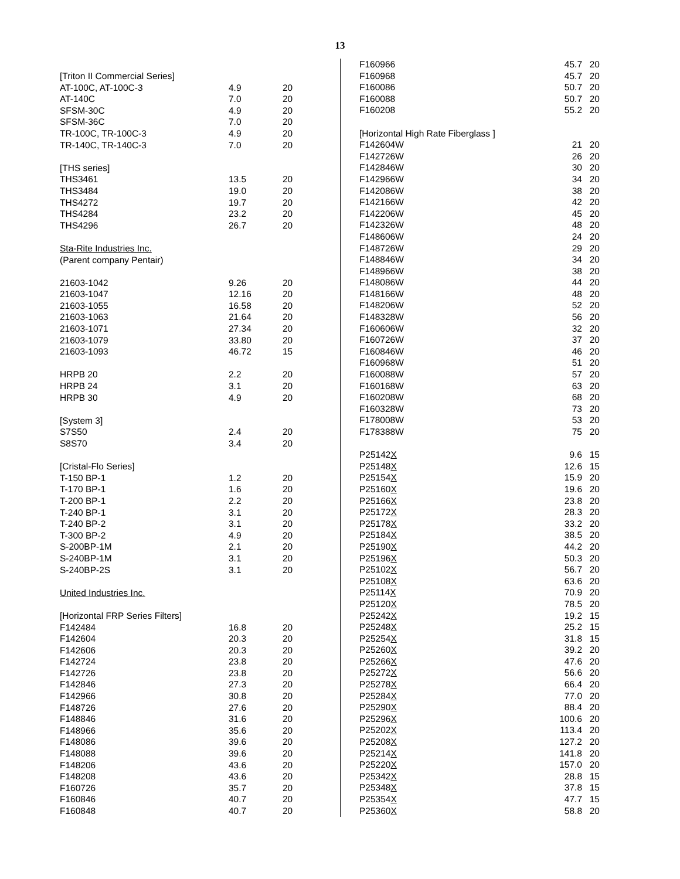13
| [Triton II Commercial Series] | | |
| AT-100C, AT-100C-3 | 4.9 | 20 |
| AT-140C | 7.0 | 20 |
| SFSM-30C | 4.9 | 20 |
| SFSM-36C | 7.0 | 20 |
| TR-100C, TR-100C-3 | 4.9 | 20 |
| TR-140C, TR-140C-3 | 7.0 | 20 |
| [THS series] | | |
| THS3461 | 13.5 | 20 |
| THS3484 | 19.0 | 20 |
| THS4272 | 19.7 | 20 |
| THS4284 | 23.2 | 20 |
| THS4296 | 26.7 | 20 |
| Sta-Rite Industries Inc. | | |
| (Parent company Pentair) | | |
| 21603-1042 | 9.26 | 20 |
| 21603-1047 | 12.16 | 20 |
| 21603-1055 | 16.58 | 20 |
| 21603-1063 | 21.64 | 20 |
| 21603-1071 | 27.34 | 20 |
| 21603-1079 | 33.80 | 20 |
| 21603-1093 | 46.72 | 15 |
| HRPB 20 | 2.2 | 20 |
| HRPB 24 | 3.1 | 20 |
| HRPB 30 | 4.9 | 20 |
| [System 3] | | |
| S7S50 | 2.4 | 20 |
| S8S70 | 3.4 | 20 |
| [Cristal-Flo Series] | | |
| T-150 BP-1 | 1.2 | 20 |
| T-170 BP-1 | 1.6 | 20 |
| T-200 BP-1 | 2.2 | 20 |
| T-240 BP-1 | 3.1 | 20 |
| T-240 BP-2 | 3.1 | 20 |
| T-300 BP-2 | 4.9 | 20 |
| S-200BP-1M | 2.1 | 20 |
| S-240BP-1M | 3.1 | 20 |
| S-240BP-2S | 3.1 | 20 |
| United Industries Inc. | | |
| [Horizontal FRP Series Filters] | | |
| F142484 | 16.8 | 20 |
| F142604 | 20.3 | 20 |
| F142606 | 20.3 | 20 |
| F142724 | 23.8 | 20 |
| F142726 | 23.8 | 20 |
| F142846 | 27.3 | 20 |
| F142966 | 30.8 | 20 |
| F148726 | 27.6 | 20 |
| F148846 | 31.6 | 20 |
| F148966 | 35.6 | 20 |
| F148086 | 39.6 | 20 |
| F148088 | 39.6 | 20 |
| F148206 | 43.6 | 20 |
| F148208 | 43.6 | 20 |
| F160726 | 35.7 | 20 |
| F160846 | 40.7 | 20 |
| F160848 | 40.7 | 20 |
| F160966 | 45.7 | 20 |
| F160968 | 45.7 | 20 |
| F160086 | 50.7 | 20 |
| F160088 | 50.7 | 20 |
| F160208 | 55.2 | 20 |
| [Horizontal High Rate Fiberglass ] | | |
| F142604W | 21 | 20 |
| F142726W | 26 | 20 |
| F142846W | 30 | 20 |
| F142966W | 34 | 20 |
| F142086W | 38 | 20 |
| F142166W | 42 | 20 |
| F142206W | 45 | 20 |
| F142326W | 48 | 20 |
| F148606W | 24 | 20 |
| F148726W | 29 | 20 |
| F148846W | 34 | 20 |
| F148966W | 38 | 20 |
| F148086W | 44 | 20 |
| F148166W | 48 | 20 |
| F148206W | 52 | 20 |
| F148328W | 56 | 20 |
| F160606W | 32 | 20 |
| F160726W | 37 | 20 |
| F160846W | 46 | 20 |
| F160968W | 51 | 20 |
| F160088W | 57 | 20 |
| F160168W | 63 | 20 |
| F160208W | 68 | 20 |
| F160328W | 73 | 20 |
| F178008W | 53 | 20 |
| F178388W | 75 | 20 |
| P25142 X | 9.6 | 15 |
| P25148 X | 12.6 | 15 |
| P25154 X | 15.9 | 20 |
| P25160 X | 19.6 | 20 |
| P25166 X | 23.8 | 20 |
| P25172 X | 28.3 | 20 |
| P25178 X | 33.2 | 20 |
| P25184 X | 38.5 | 20 |
| P25190 X | 44.2 | 20 |
| P25196 X | 50.3 | 20 |
| P25102 X | 56.7 | 20 |
| P25108 X | 63.6 | 20 |
| P25114 X | 70.9 | 20 |
| P25120 X | 78.5 | 20 |
| P25242 X | 19.2 | 15 |
| P25248 X | 25.2 | 15 |
| P25254 X | 31.8 | 15 |
| P25260 X | 39.2 | 20 |
| P25266 X | 47.6 | 20 |
| P25272 X | 56.6 | 20 |
| P25278 X | 66.4 | 20 |
| P25284 X | 77.0 | 20 |
| P25290 X | 88.4 | 20 |
| P25296 X | 100.6 | 20 |
| P25202 X | 113.4 | 20 |
| P25208 X | 127.2 | 20 |
| P25214 X | 141.8 | 20 |
| P25220 X | 157.0 | 20 |
| P25342 X | 28.8 | 15 |
| P25348 X | 37.8 | 15 |
| P25354 X | 47.7 | 15 |
| P25360 X | 58.8 | 20 |